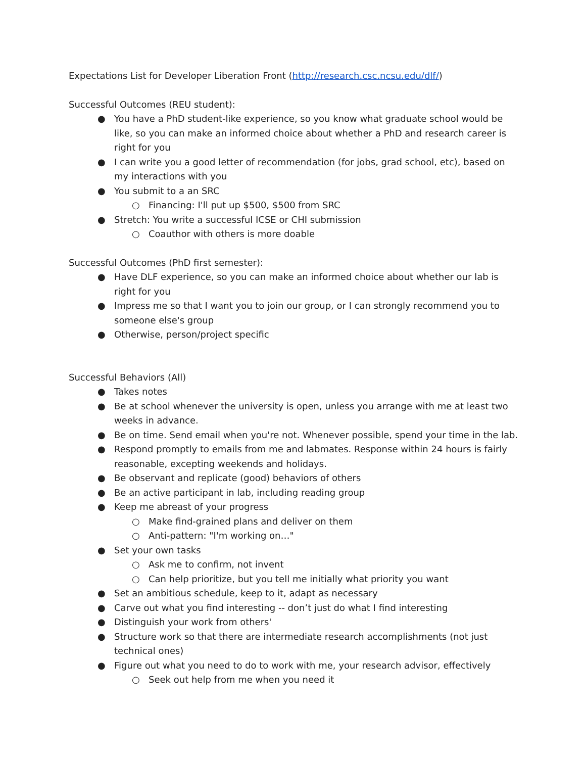Expectations List for Developer Liberation Front (http://research.csc.ncsu.edu/dlf/)
Successful Outcomes (REU student):
● You have a PhD student-like experience, so you know what graduate school would be like, so you can make an informed choice about whether a PhD and research career is right for you
● I can write you a good letter of recommendation (for jobs, grad school, etc), based on my interactions with you
● You submit to a an SRC
○ Financing: I'll put up $500, $500 from SRC
● Stretch: You write a successful ICSE or CHI submission
○ Coauthor with others is more doable
Successful Outcomes (PhD first semester):
● Have DLF experience, so you can make an informed choice about whether our lab is right for you
● Impress me so that I want you to join our group, or I can strongly recommend you to someone else's group
● Otherwise, person/project specific
Successful Behaviors (All)
● Takes notes
● Be at school whenever the university is open, unless you arrange with me at least two weeks in advance.
● Be on time. Send email when you're not. Whenever possible, spend your time in the lab.
● Respond promptly to emails from me and labmates. Response within 24 hours is fairly reasonable, excepting weekends and holidays.
● Be observant and replicate (good) behaviors of others
● Be an active participant in lab, including reading group
● Keep me abreast of your progress
○ Make find-grained plans and deliver on them
○ Anti-pattern: "I'm working on…"
● Set your own tasks
○ Ask me to confirm, not invent
○ Can help prioritize, but you tell me initially what priority you want
● Set an ambitious schedule, keep to it, adapt as necessary
● Carve out what you find interesting -- don’t just do what I find interesting
● Distinguish your work from others'
● Structure work so that there are intermediate research accomplishments (not just technical ones)
● Figure out what you need to do to work with me, your research advisor, effectively
○ Seek out help from me when you need it